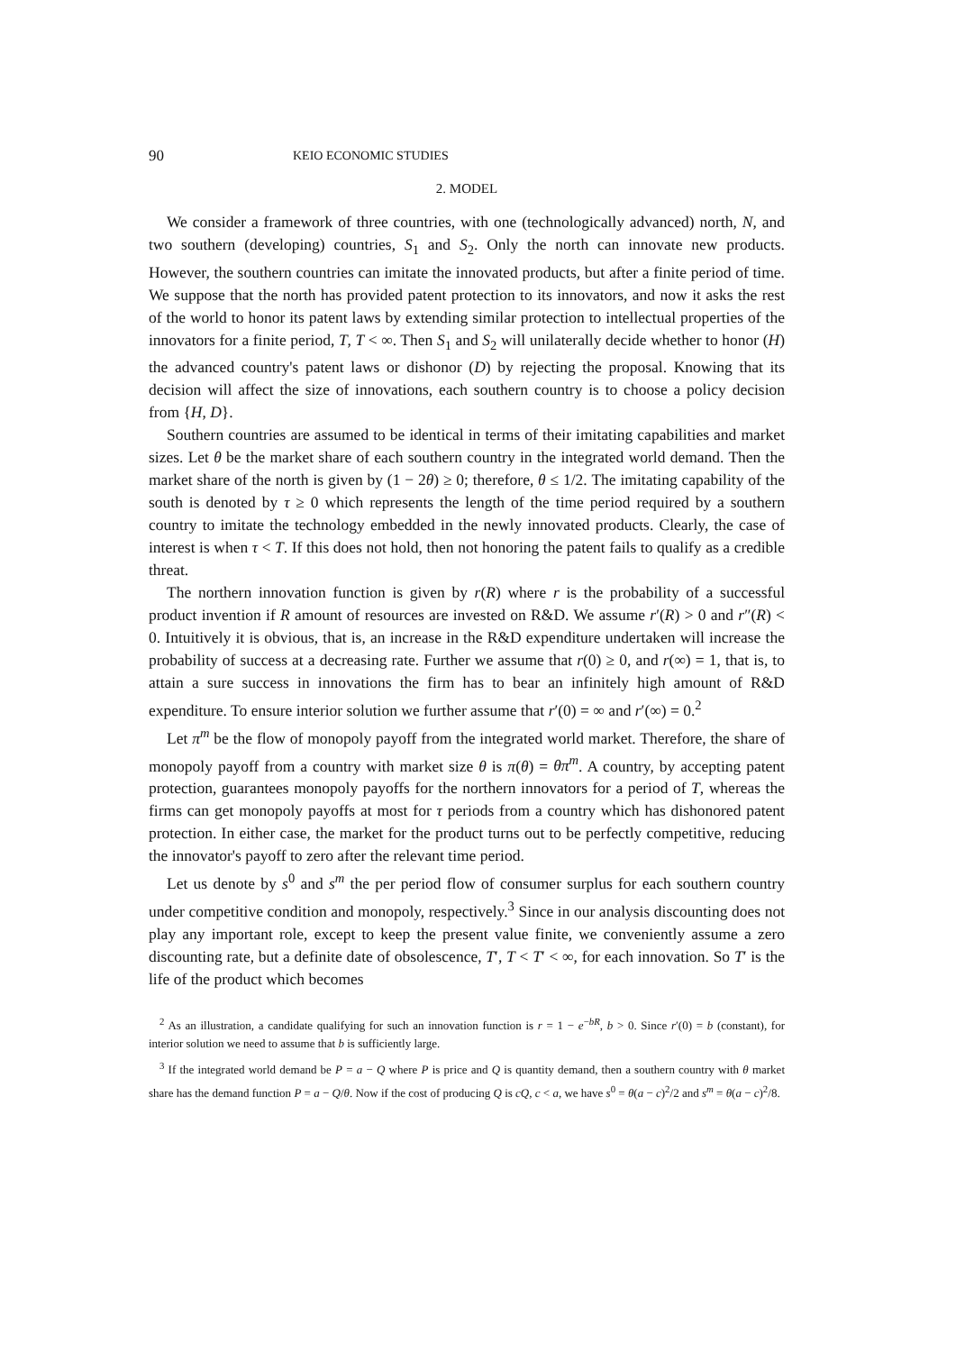90 KEIO ECONOMIC STUDIES
2. MODEL
We consider a framework of three countries, with one (technologically advanced) north, N, and two southern (developing) countries, S<sub>1</sub> and S<sub>2</sub>. Only the north can innovate new products. However, the southern countries can imitate the innovated products, but after a finite period of time. We suppose that the north has provided patent protection to its innovators, and now it asks the rest of the world to honor its patent laws by extending similar protection to intellectual properties of the innovators for a finite period, T, T < ∞. Then S<sub>1</sub> and S<sub>2</sub> will unilaterally decide whether to honor (H) the advanced country's patent laws or dishonor (D) by rejecting the proposal. Knowing that its decision will affect the size of innovations, each southern country is to choose a policy decision from {H, D}.
Southern countries are assumed to be identical in terms of their imitating capabilities and market sizes. Let θ be the market share of each southern country in the integrated world demand. Then the market share of the north is given by (1 − 2θ) ≥ 0; therefore, θ ≤ 1/2. The imitating capability of the south is denoted by τ ≥ 0 which represents the length of the time period required by a southern country to imitate the technology embedded in the newly innovated products. Clearly, the case of interest is when τ < T. If this does not hold, then not honoring the patent fails to qualify as a credible threat.
The northern innovation function is given by r(R) where r is the probability of a successful product invention if R amount of resources are invested on R&D. We assume r′(R) > 0 and r″(R) < 0. Intuitively it is obvious, that is, an increase in the R&D expenditure undertaken will increase the probability of success at a decreasing rate. Further we assume that r(0) ≥ 0, and r(∞) = 1, that is, to attain a sure success in innovations the firm has to bear an infinitely high amount of R&D expenditure. To ensure interior solution we further assume that r′(0) = ∞ and r′(∞) = 0.<sup>2</sup>
Let π<sup>m</sup> be the flow of monopoly payoff from the integrated world market. Therefore, the share of monopoly payoff from a country with market size θ is π(θ) = θπ<sup>m</sup>. A country, by accepting patent protection, guarantees monopoly payoffs for the northern innovators for a period of T, whereas the firms can get monopoly payoffs at most for τ periods from a country which has dishonored patent protection. In either case, the market for the product turns out to be perfectly competitive, reducing the innovator's payoff to zero after the relevant time period.
Let us denote by s<sup>0</sup> and s<sup>m</sup> the per period flow of consumer surplus for each southern country under competitive condition and monopoly, respectively.<sup>3</sup> Since in our analysis discounting does not play any important role, except to keep the present value finite, we conveniently assume a zero discounting rate, but a definite date of obsolescence, T′, T < T′ < ∞, for each innovation. So T′ is the life of the product which becomes
<sup>2</sup> As an illustration, a candidate qualifying for such an innovation function is r = 1 − e<sup>−bR</sup>, b > 0. Since r′(0) = b (constant), for interior solution we need to assume that b is sufficiently large.
<sup>3</sup> If the integrated world demand be P = a − Q where P is price and Q is quantity demand, then a southern country with θ market share has the demand function P = a − Q/θ. Now if the cost of producing Q is cQ, c < a, we have s<sup>0</sup> = θ(a − c)<sup>2</sup>/2 and s<sup>m</sup> = θ(a − c)<sup>2</sup>/8.